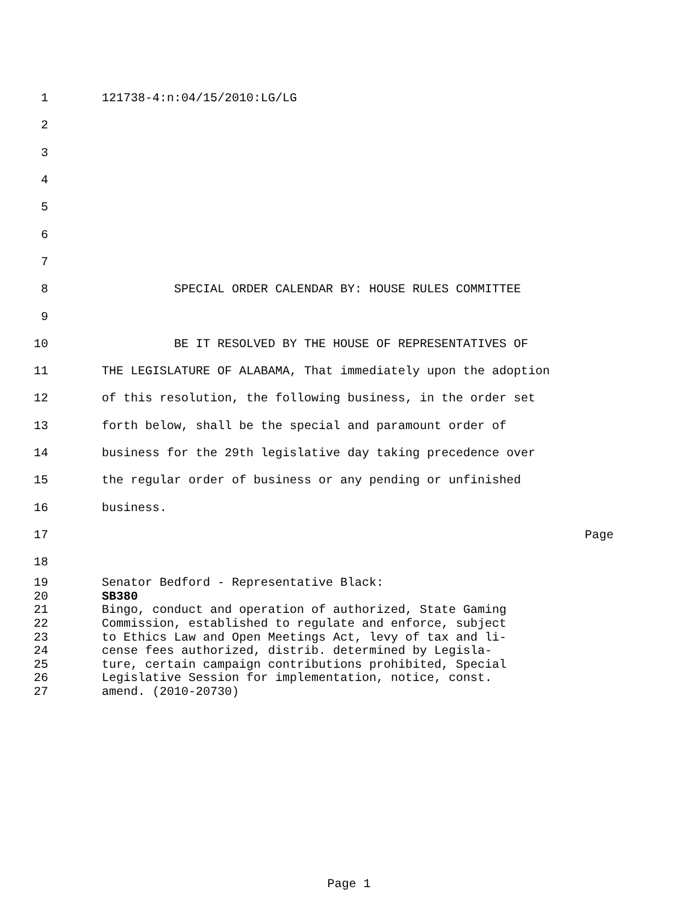1 121738-4:n:04/15/2010:LG/LG
2
3
4
5
6
7
8 SPECIAL ORDER CALENDAR BY: HOUSE RULES COMMITTEE
9
10 BE IT RESOLVED BY THE HOUSE OF REPRESENTATIVES OF
11 THE LEGISLATURE OF ALABAMA, That immediately upon the adoption
12 of this resolution, the following business, in the order set
13 forth below, shall be the special and paramount order of
14 business for the 29th legislative day taking precedence over
15 the regular order of business or any pending or unfinished
16 business.
17 Page
18
19 Senator Bedford - Representative Black:
20 SB380
21 Bingo, conduct and operation of authorized, State Gaming
22 Commission, established to regulate and enforce, subject
23 to Ethics Law and Open Meetings Act, levy of tax and li-
24 cense fees authorized, distrib. determined by Legisla-
25 ture, certain campaign contributions prohibited, Special
26 Legislative Session for implementation, notice, const.
27 amend. (2010-20730)
Page 1